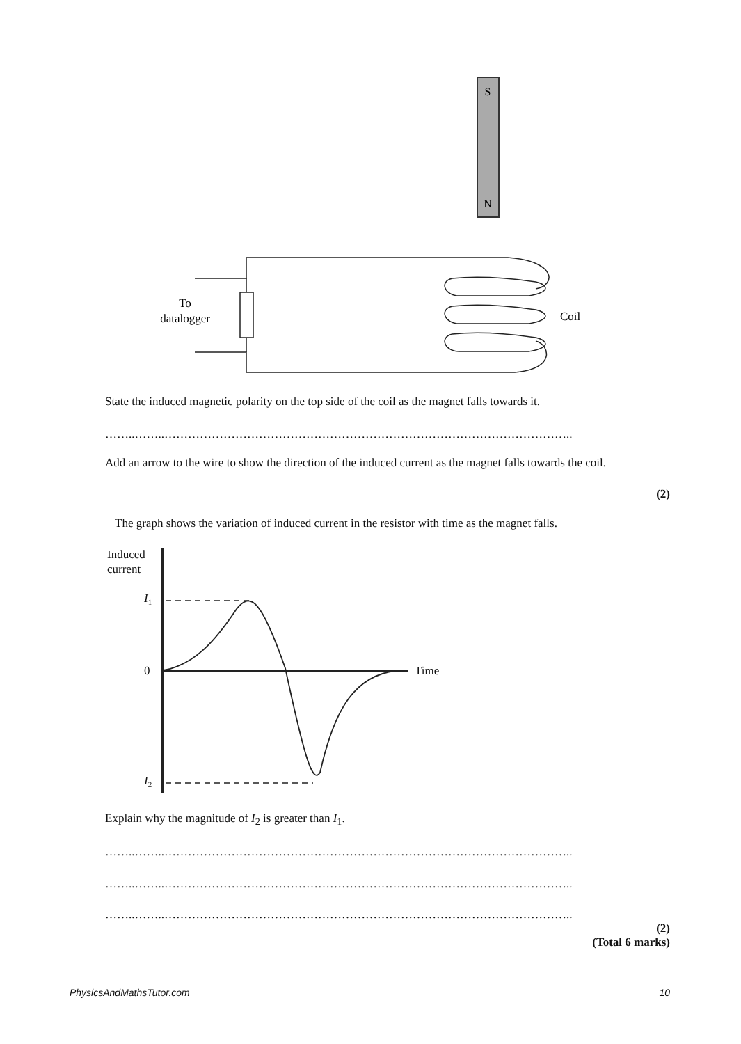S
N
To
datalogger
Coil
Induced
current
I<sub>1</sub>
0 Time
I<sub>2</sub>
State the induced magnetic polarity on the top side of the coil as the magnet falls towards it.
……..……..…………………………………………………………………………………………..
Add an arrow to the wire to show the direction of the induced current as the magnet falls towards the coil.
(2)
The graph shows the variation of induced current in the resistor with time as the magnet falls.
Explain why the magnitude of I<sub>2</sub> is greater than I<sub>1</sub>.
……..……..…………………………………………………………………………………………..
……..……..…………………………………………………………………………………………..
……..……..…………………………………………………………………………………………..
(2)
(Total 6 marks)
PhysicsAndMathsTutor.com 10